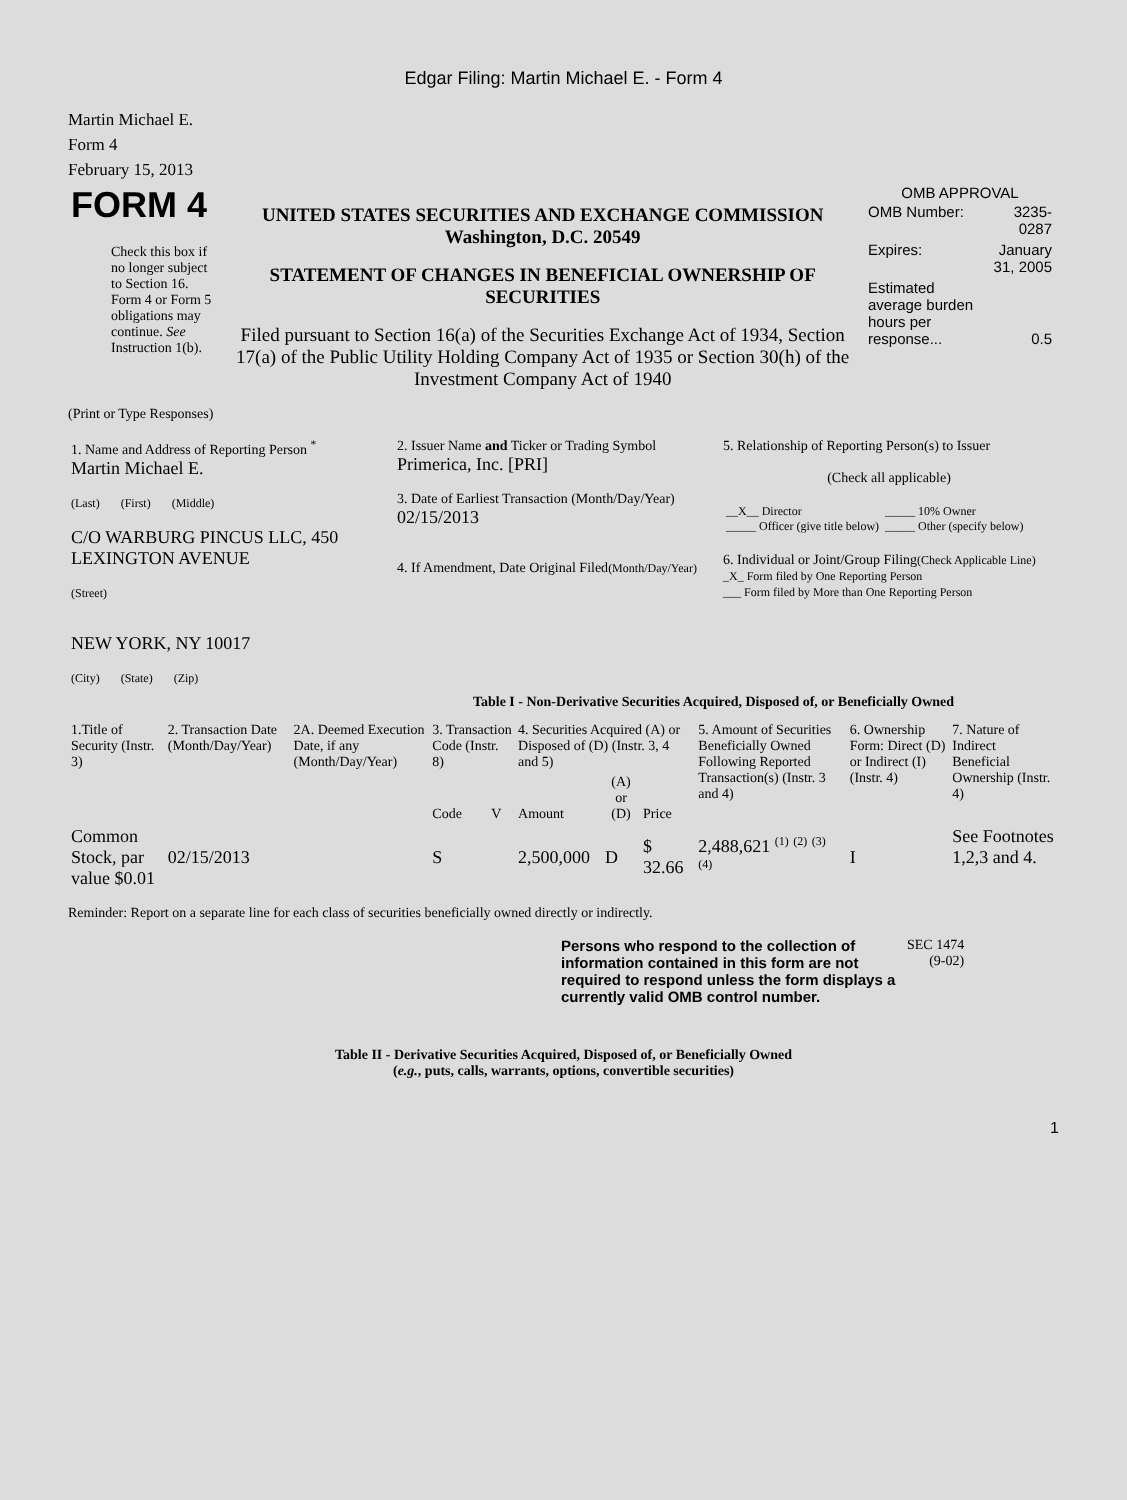Edgar Filing: Martin Michael E. - Form 4
Martin Michael E.
Form 4
February 15, 2013
| FORM 4 Check this box if no longer subject to Section 16. Form 4 or Form 5 obligations may continue. See Instruction 1(b). | UNITED STATES SECURITIES AND EXCHANGE COMMISSION Washington, D.C. 20549 STATEMENT OF CHANGES IN BENEFICIAL OWNERSHIP OF SECURITIES Filed pursuant to Section 16(a) of the Securities Exchange Act of 1934, Section 17(a) of the Public Utility Holding Company Act of 1935 or Section 30(h) of the Investment Company Act of 1940 | OMB APPROVAL / OMB Number: / 3235-0287 / / Expires: / January 31, 2005 / / Estimated average burden hours per response... / 0.5 / |
(Print or Type Responses)
| 1. Name and Address of Reporting Person <sup>*</sup> Martin Michael E. (Last) (First) (Middle) C/O WARBURG PINCUS LLC, 450 LEXINGTON AVENUE (Street) NEW YORK, NY 10017 (City) (State) (Zip) | 2. Issuer Name and Ticker or Trading Symbol Primerica, Inc. [PRI] 3. Date of Earliest Transaction (Month/Day/Year) 02/15/2013 4. If Amendment, Date Original Filed (Month/Day/Year) | 5. Relationship of Reporting Person(s) to Issuer (Check all applicable) / __X__ Director _____ Officer (give title below) / _____ 10% Owner _____ Other (specify below) / 6. Individual or Joint/Group Filing (Check Applicable Line) _X_ Form filed by One Reporting Person ___ Form filed by More than One Reporting Person |
Table I - Non-Derivative Securities Acquired, Disposed of, or Beneficially Owned
| 1.Title of Security (Instr. 3) | 2. Transaction Date (Month/Day/Year) | 2A. Deemed Execution Date, if any (Month/Day/Year) | 3. Transaction Code (Instr. 8) | | 4. Securities Acquired (A) or Disposed of (D) (Instr. 3, 4 and 5) | | | 5. Amount of Securities Beneficially Owned Following Reported Transaction(s) (Instr. 3 and 4) | 6. Ownership Form: Direct (D) or Indirect (I) (Instr. 4) | 7. Nature of Indirect Beneficial Ownership (Instr. 4) |
| --- | --- | --- | --- | --- | --- | --- | --- | --- | --- | --- |
| | | | Code | V | Amount | (A) or (D) | Price | | | |
| Common Stock, par value $0.01 | 02/15/2013 | | S | | 2,500,000 | D | $ 32.66 | 2,488,621 <sup>(1)</sup> <sup>(2)</sup> <sup>(3)</sup> <sup>(4)</sup> | I | See Footnotes 1,2,3 and 4. |
Reminder: Report on a separate line for each class of securities beneficially owned directly or indirectly.
| Persons who respond to the collection of information contained in this form are not required to respond unless the form displays a currently valid OMB control number. | SEC 1474 (9-02) |
Table II - Derivative Securities Acquired, Disposed of, or Beneficially Owned
(e.g., puts, calls, warrants, options, convertible securities)
1